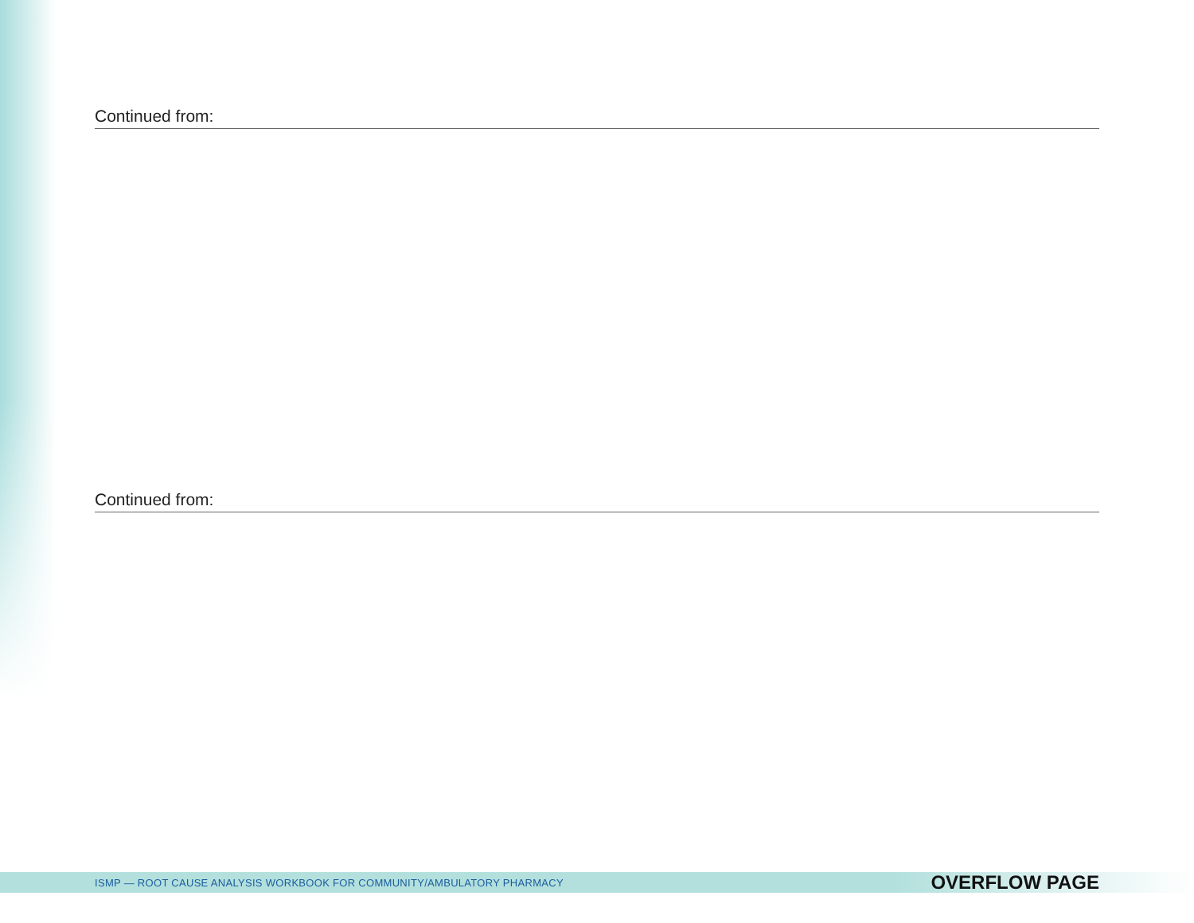Continued from:
Continued from:
ISMP — ROOT CAUSE ANALYSIS WORKBOOK FOR COMMUNITY/AMBULATORY PHARMACY OVERFLOW PAGE